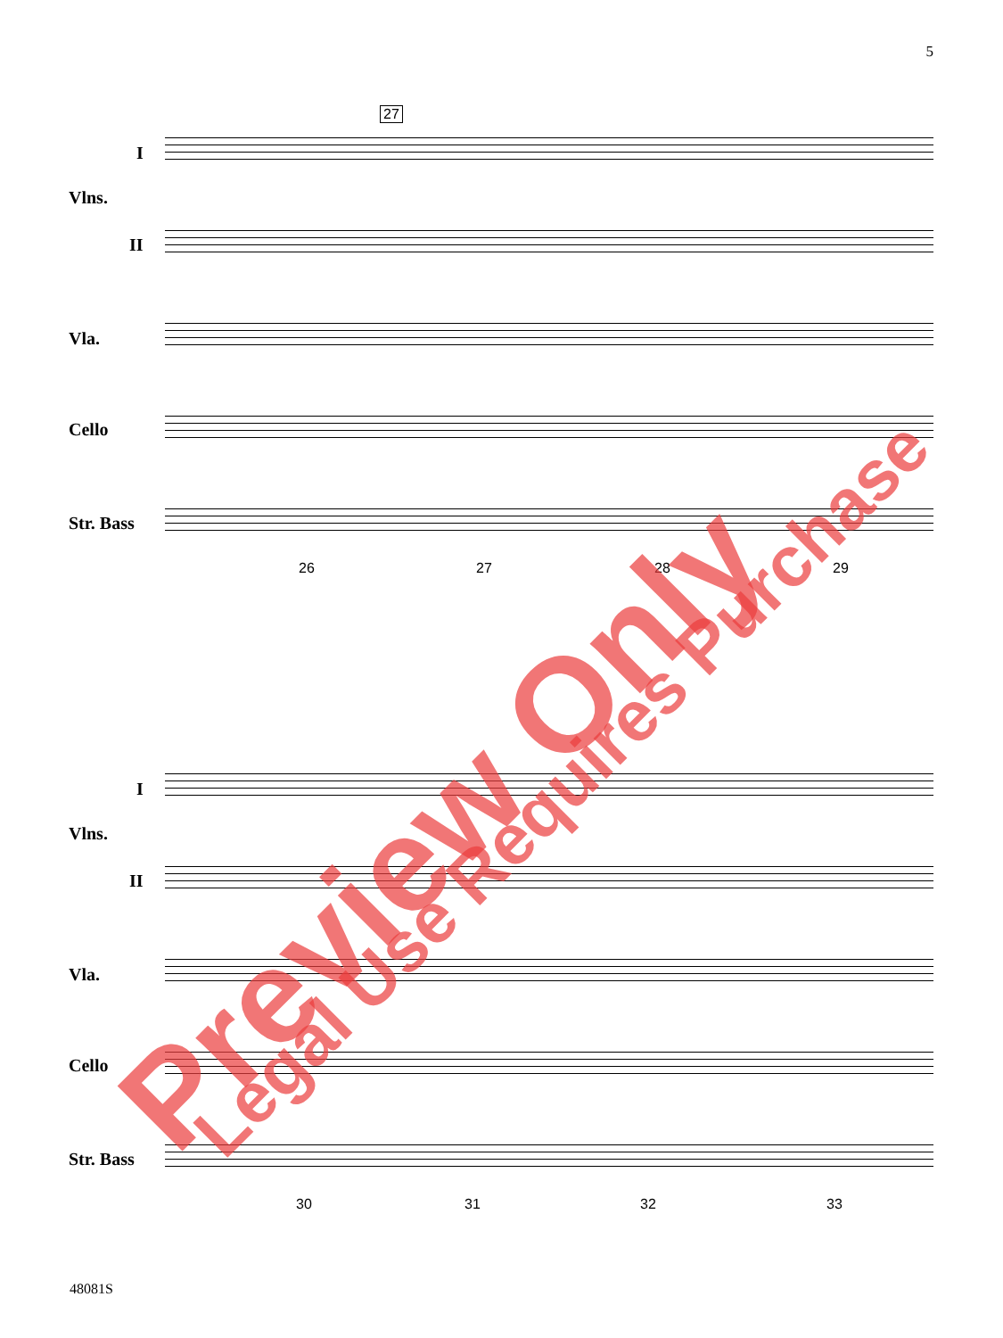5
I
Vlns.
II
Vla.
Cello
Str. Bass
27
26 27 28 29
I
Vlns.
II
Vla.
Cello
Str. Bass
30 31 32 33
Preview Only Legal Use Requires Purchase
48081S